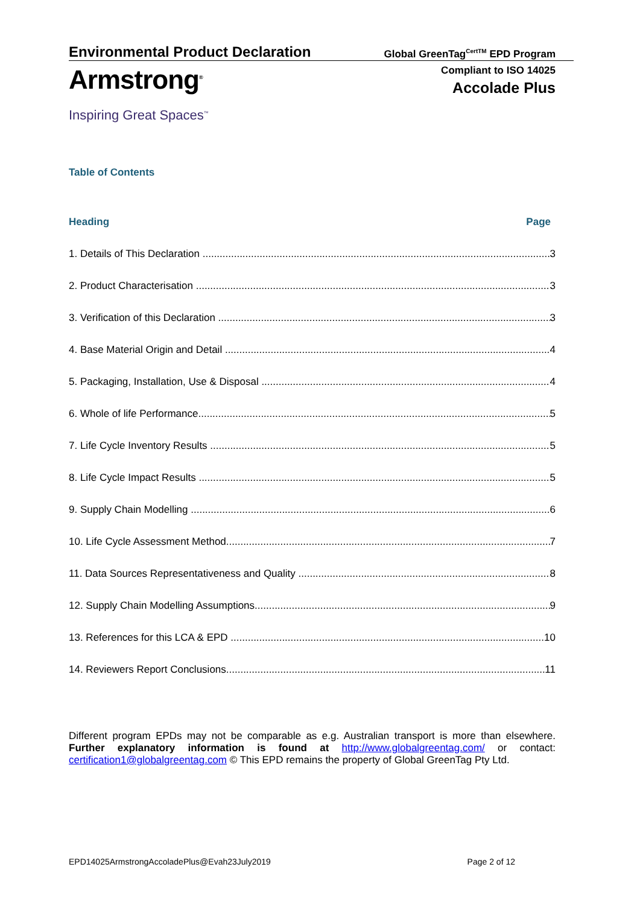Environmental Product Declaration
Global GreenTag<sup>CertTM</sup> EPD Program
Armstrong<sup>®</sup>
Compliant to ISO 14025
Accolade Plus
Inspiring Great Spaces<sup>™</sup>
Table of Contents
Heading Page
1. Details of This Declaration 3
2. Product Characterisation 3
3. Verification of this Declaration 3
4. Base Material Origin and Detail 4
5. Packaging, Installation, Use & Disposal 4
6. Whole of life Performance 5
7. Life Cycle Inventory Results 5
8. Life Cycle Impact Results 5
9. Supply Chain Modelling 6
10. Life Cycle Assessment Method 7
11. Data Sources Representativeness and Quality 8
12. Supply Chain Modelling Assumptions 9
13. References for this LCA & EPD 10
14. Reviewers Report Conclusions 11
Different program EPDs may not be comparable as e.g. Australian transport is more than elsewhere. Further explanatory information is found at http://www.globalgreentag.com/ or contact: certification1@globalgreentag.com © This EPD remains the property of Global GreenTag Pty Ltd.
EPD14025ArmstrongAccoladePlus@Evah23July2019 Page 2 of 12